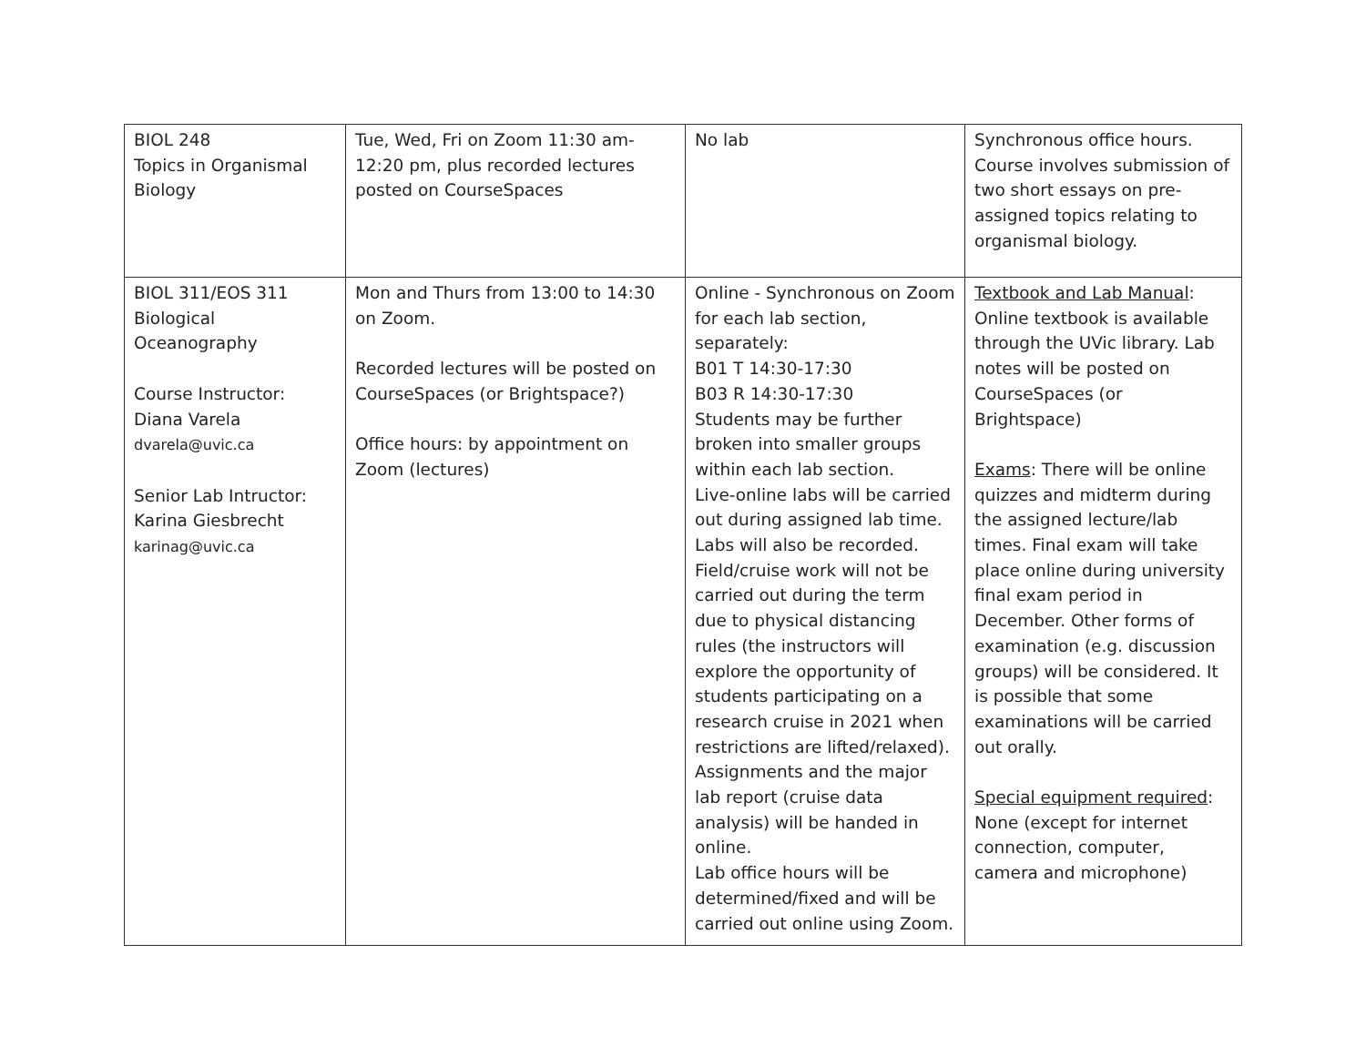| BIOL 248 Topics in Organismal Biology | Tue, Wed, Fri on Zoom 11:30 am-12:20 pm, plus recorded lectures posted on CourseSpaces | No lab | Synchronous office hours. Course involves submission of two short essays on pre-assigned topics relating to organismal biology. |
| BIOL 311/EOS 311 Biological Oceanography Course Instructor: Diana Varela dvarela@uvic.ca Senior Lab Intructor: Karina Giesbrecht karinag@uvic.ca | Mon and Thurs from 13:00 to 14:30 on Zoom. Recorded lectures will be posted on CourseSpaces (or Brightspace?) Office hours: by appointment on Zoom (lectures) | Online - Synchronous on Zoom for each lab section, separately: B01 T 14:30-17:30 B03 R 14:30-17:30 Students may be further broken into smaller groups within each lab section. Live-online labs will be carried out during assigned lab time. Labs will also be recorded. Field/cruise work will not be carried out during the term due to physical distancing rules (the instructors will explore the opportunity of students participating on a research cruise in 2021 when restrictions are lifted/relaxed). Assignments and the major lab report (cruise data analysis) will be handed in online. Lab office hours will be determined/fixed and will be carried out online using Zoom. | Textbook and Lab Manual : Online textbook is available through the UVic library. Lab notes will be posted on CourseSpaces (or Brightspace) Exams : There will be online quizzes and midterm during the assigned lecture/lab times. Final exam will take place online during university final exam period in December. Other forms of examination (e.g. discussion groups) will be considered. It is possible that some examinations will be carried out orally. Special equipment required : None (except for internet connection, computer, camera and microphone) |